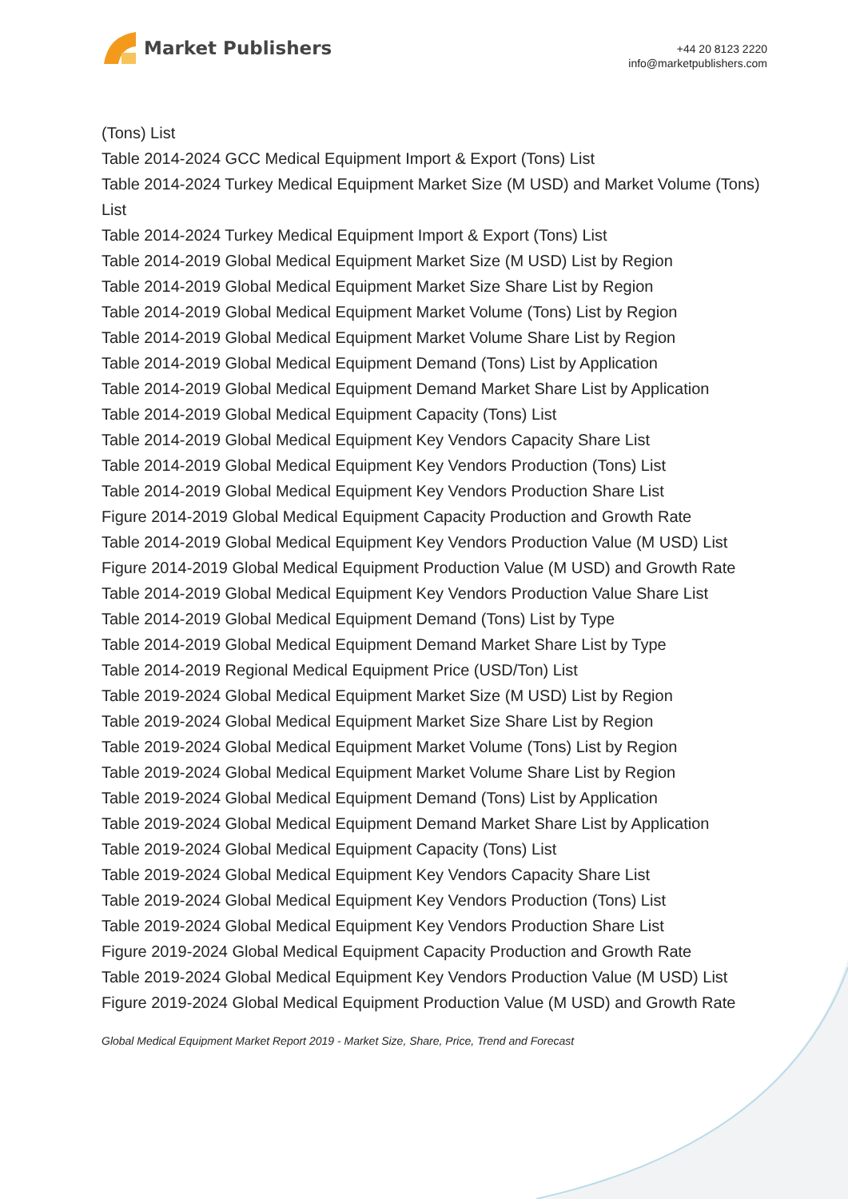Market Publishers
+44 20 8123 2220
info@marketpublishers.com
(Tons) List
Table 2014-2024 GCC Medical Equipment Import & Export (Tons) List
Table 2014-2024 Turkey Medical Equipment Market Size (M USD) and Market Volume (Tons) List
Table 2014-2024 Turkey Medical Equipment Import & Export (Tons) List
Table 2014-2019 Global Medical Equipment Market Size (M USD) List by Region
Table 2014-2019 Global Medical Equipment Market Size Share List by Region
Table 2014-2019 Global Medical Equipment Market Volume (Tons) List by Region
Table 2014-2019 Global Medical Equipment Market Volume Share List by Region
Table 2014-2019 Global Medical Equipment Demand (Tons) List by Application
Table 2014-2019 Global Medical Equipment Demand Market Share List by Application
Table 2014-2019 Global Medical Equipment Capacity (Tons) List
Table 2014-2019 Global Medical Equipment Key Vendors Capacity Share List
Table 2014-2019 Global Medical Equipment Key Vendors Production (Tons) List
Table 2014-2019 Global Medical Equipment Key Vendors Production Share List
Figure 2014-2019 Global Medical Equipment Capacity Production and Growth Rate
Table 2014-2019 Global Medical Equipment Key Vendors Production Value (M USD) List
Figure 2014-2019 Global Medical Equipment Production Value (M USD) and Growth Rate
Table 2014-2019 Global Medical Equipment Key Vendors Production Value Share List
Table 2014-2019 Global Medical Equipment Demand (Tons) List by Type
Table 2014-2019 Global Medical Equipment Demand Market Share List by Type
Table 2014-2019 Regional Medical Equipment Price (USD/Ton) List
Table 2019-2024 Global Medical Equipment Market Size (M USD) List by Region
Table 2019-2024 Global Medical Equipment Market Size Share List by Region
Table 2019-2024 Global Medical Equipment Market Volume (Tons) List by Region
Table 2019-2024 Global Medical Equipment Market Volume Share List by Region
Table 2019-2024 Global Medical Equipment Demand (Tons) List by Application
Table 2019-2024 Global Medical Equipment Demand Market Share List by Application
Table 2019-2024 Global Medical Equipment Capacity (Tons) List
Table 2019-2024 Global Medical Equipment Key Vendors Capacity Share List
Table 2019-2024 Global Medical Equipment Key Vendors Production (Tons) List
Table 2019-2024 Global Medical Equipment Key Vendors Production Share List
Figure 2019-2024 Global Medical Equipment Capacity Production and Growth Rate
Table 2019-2024 Global Medical Equipment Key Vendors Production Value (M USD) List
Figure 2019-2024 Global Medical Equipment Production Value (M USD) and Growth Rate
Global Medical Equipment Market Report 2019 - Market Size, Share, Price, Trend and Forecast